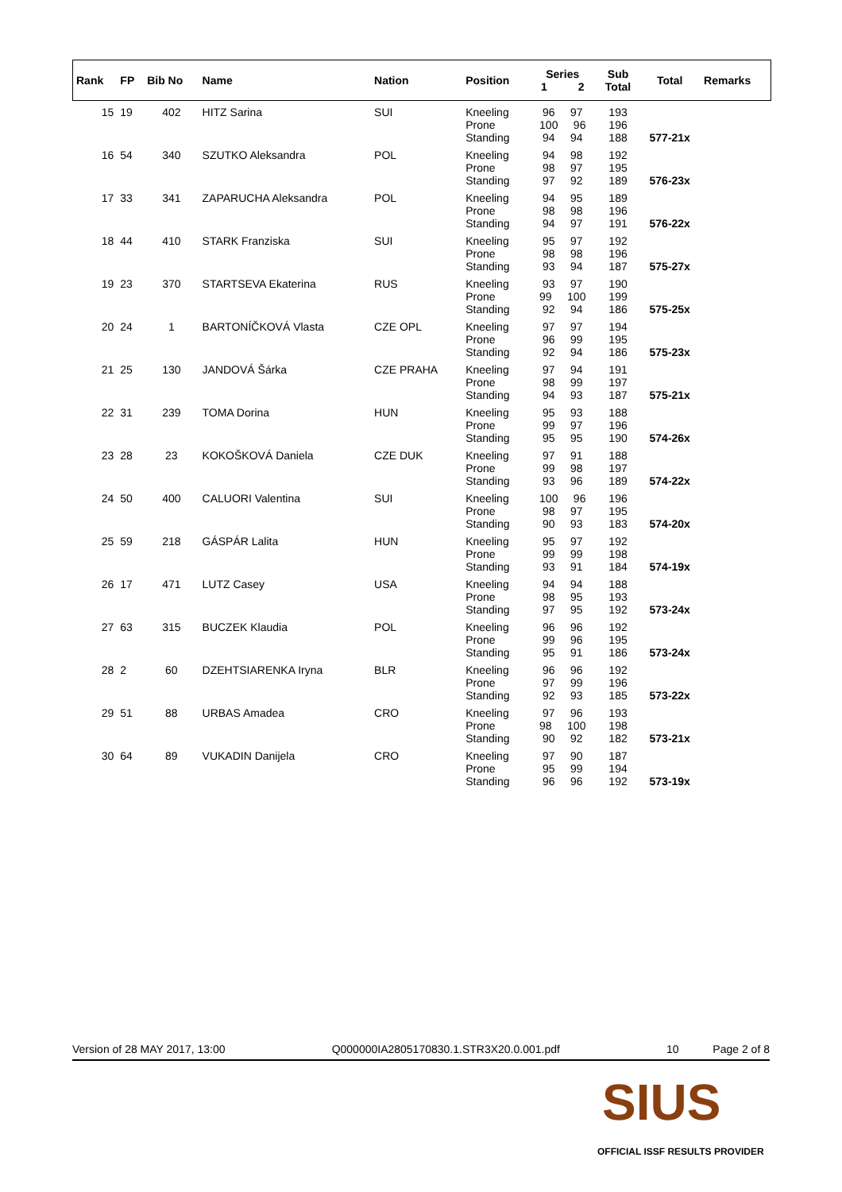| Rank | FP | Bib No | Name | Nation | Position | Series 1 2 | Sub Total | Total | Remarks |
| --- | --- | --- | --- | --- | --- | --- | --- | --- | --- |
| 15 | 19 | 402 | HITZ Sarina | SUI | Kneeling Prone Standing | 96 97 100 96 94 94 | 193 196 188 | 577-21x | |
| 16 | 54 | 340 | SZUTKO Aleksandra | POL | Kneeling Prone Standing | 94 98 98 97 97 92 | 192 195 189 | 576-23x | |
| 17 | 33 | 341 | ZAPARUCHA Aleksandra | POL | Kneeling Prone Standing | 94 95 98 98 94 97 | 189 196 191 | 576-22x | |
| 18 | 44 | 410 | STARK Franziska | SUI | Kneeling Prone Standing | 95 97 98 98 93 94 | 192 196 187 | 575-27x | |
| 19 | 23 | 370 | STARTSEVA Ekaterina | RUS | Kneeling Prone Standing | 93 97 99 100 92 94 | 190 199 186 | 575-25x | |
| 20 | 24 | 1 | BARTONÍČKOVÁ Vlasta | CZE OPL | Kneeling Prone Standing | 97 97 96 99 92 94 | 194 195 186 | 575-23x | |
| 21 | 25 | 130 | JANDOVÁ Šárka | CZE PRAHA | Kneeling Prone Standing | 97 94 98 99 94 93 | 191 197 187 | 575-21x | |
| 22 | 31 | 239 | TOMA Dorina | HUN | Kneeling Prone Standing | 95 93 99 97 95 95 | 188 196 190 | 574-26x | |
| 23 | 28 | 23 | KOKOŠKOVÁ Daniela | CZE DUK | Kneeling Prone Standing | 97 91 99 98 93 96 | 188 197 189 | 574-22x | |
| 24 | 50 | 400 | CALUORI Valentina | SUI | Kneeling Prone Standing | 100 96 98 97 90 93 | 196 195 183 | 574-20x | |
| 25 | 59 | 218 | GÁSPÁR Lalita | HUN | Kneeling Prone Standing | 95 97 99 99 93 91 | 192 198 184 | 574-19x | |
| 26 | 17 | 471 | LUTZ Casey | USA | Kneeling Prone Standing | 94 94 98 95 97 95 | 188 193 192 | 573-24x | |
| 27 | 63 | 315 | BUCZEK Klaudia | POL | Kneeling Prone Standing | 96 96 99 96 95 91 | 192 195 186 | 573-24x | |
| 28 | 2 | 60 | DZEHTSIARENKA Iryna | BLR | Kneeling Prone Standing | 96 96 97 99 92 93 | 192 196 185 | 573-22x | |
| 29 | 51 | 88 | URBAS Amadea | CRO | Kneeling Prone Standing | 97 96 98 100 90 92 | 193 198 182 | 573-21x | |
| 30 | 64 | 89 | VUKADIN Danijela | CRO | Kneeling Prone Standing | 97 90 95 99 96 96 | 187 194 192 | 573-19x | |
Version of 28 MAY 2017, 13:00 Q000000IA2805170830.1.STR3X20.0.001.pdf 10 Page 2 of 8
SIUS
OFFICIAL ISSF RESULTS PROVIDER